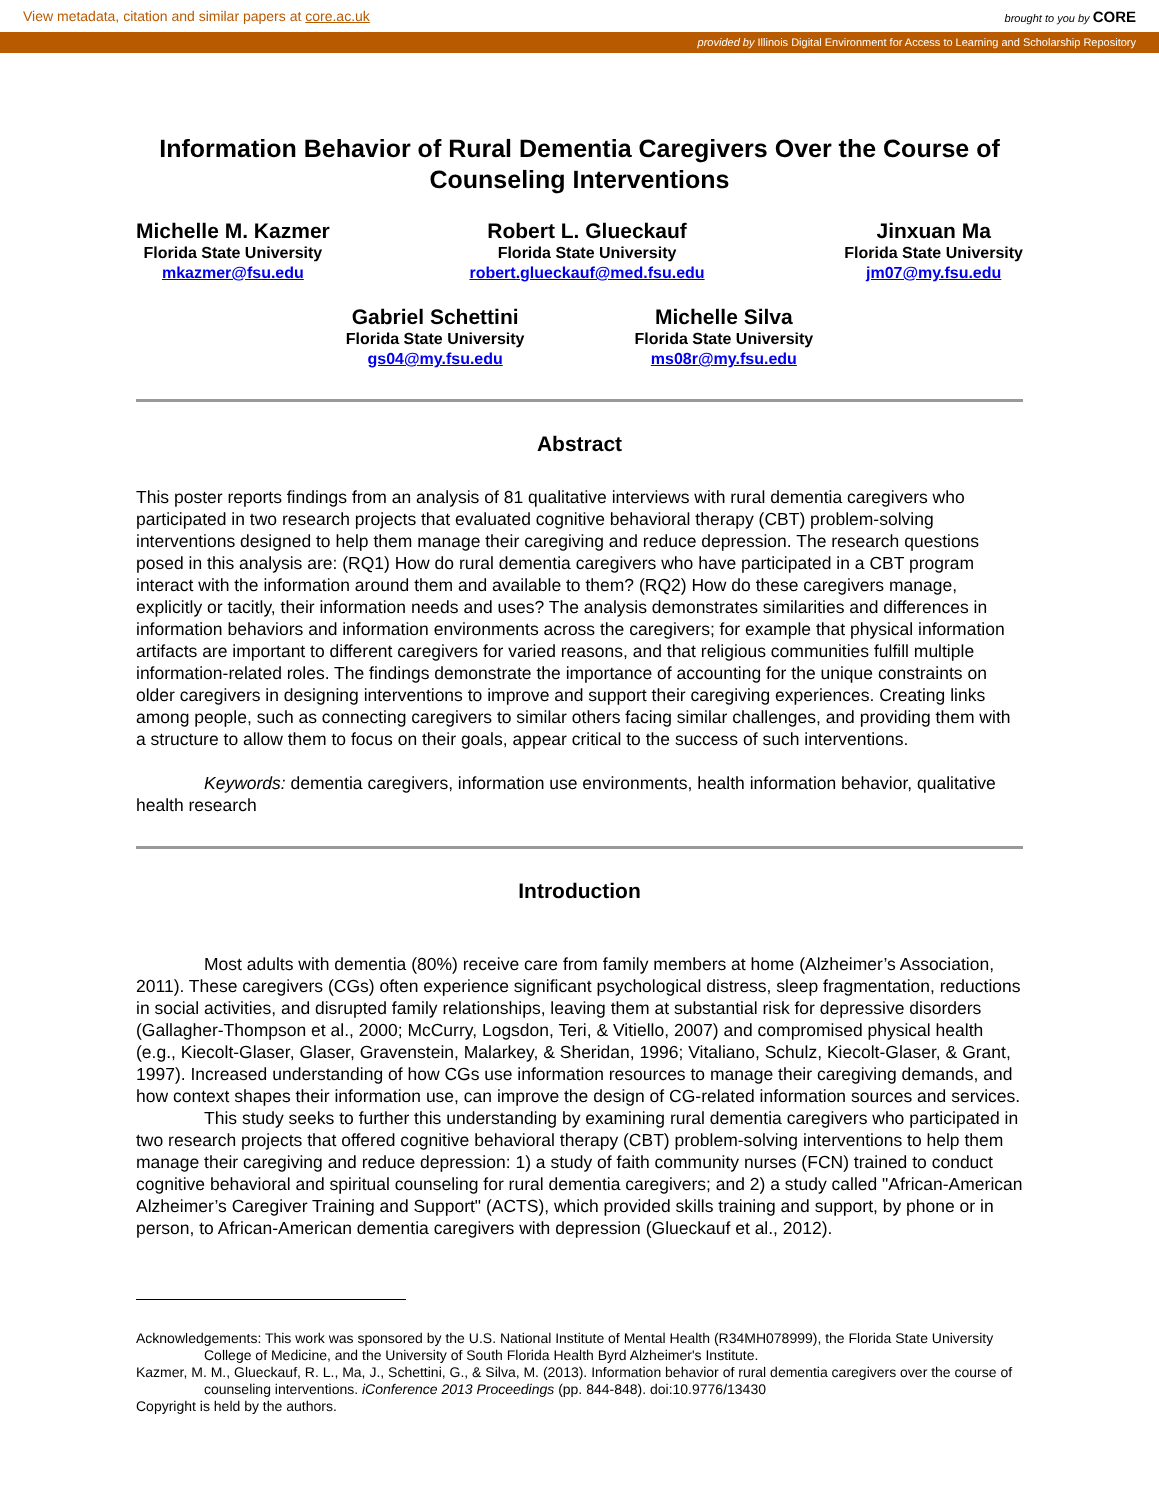View metadata, citation and similar papers at core.ac.uk brought to you by CORE
provided by Illinois Digital Environment for Access to Learning and Scholarship Repository
Information Behavior of Rural Dementia Caregivers Over the Course of Counseling Interventions
Michelle M. Kazmer
Florida State University
mkazmer@fsu.edu
Robert L. Glueckauf
Florida State University
robert.glueckauf@med.fsu.edu
Jinxuan Ma
Florida State University
jm07@my.fsu.edu
Gabriel Schettini
Florida State University
gs04@my.fsu.edu
Michelle Silva
Florida State University
ms08r@my.fsu.edu
Abstract
This poster reports findings from an analysis of 81 qualitative interviews with rural dementia caregivers who participated in two research projects that evaluated cognitive behavioral therapy (CBT) problem-solving interventions designed to help them manage their caregiving and reduce depression. The research questions posed in this analysis are: (RQ1) How do rural dementia caregivers who have participated in a CBT program interact with the information around them and available to them? (RQ2) How do these caregivers manage, explicitly or tacitly, their information needs and uses? The analysis demonstrates similarities and differences in information behaviors and information environments across the caregivers; for example that physical information artifacts are important to different caregivers for varied reasons, and that religious communities fulfill multiple information-related roles. The findings demonstrate the importance of accounting for the unique constraints on older caregivers in designing interventions to improve and support their caregiving experiences. Creating links among people, such as connecting caregivers to similar others facing similar challenges, and providing them with a structure to allow them to focus on their goals, appear critical to the success of such interventions.
Keywords: dementia caregivers, information use environments, health information behavior, qualitative health research
Introduction
Most adults with dementia (80%) receive care from family members at home (Alzheimer’s Association, 2011). These caregivers (CGs) often experience significant psychological distress, sleep fragmentation, reductions in social activities, and disrupted family relationships, leaving them at substantial risk for depressive disorders (Gallagher-Thompson et al., 2000; McCurry, Logsdon, Teri, & Vitiello, 2007) and compromised physical health (e.g., Kiecolt-Glaser, Glaser, Gravenstein, Malarkey, & Sheridan, 1996; Vitaliano, Schulz, Kiecolt-Glaser, & Grant, 1997). Increased understanding of how CGs use information resources to manage their caregiving demands, and how context shapes their information use, can improve the design of CG-related information sources and services.
This study seeks to further this understanding by examining rural dementia caregivers who participated in two research projects that offered cognitive behavioral therapy (CBT) problem-solving interventions to help them manage their caregiving and reduce depression: 1) a study of faith community nurses (FCN) trained to conduct cognitive behavioral and spiritual counseling for rural dementia caregivers; and 2) a study called "African-American Alzheimer’s Caregiver Training and Support" (ACTS), which provided skills training and support, by phone or in person, to African-American dementia caregivers with depression (Glueckauf et al., 2012).
Acknowledgements: This work was sponsored by the U.S. National Institute of Mental Health (R34MH078999), the Florida State University College of Medicine, and the University of South Florida Health Byrd Alzheimer's Institute.
Kazmer, M. M., Glueckauf, R. L., Ma, J., Schettini, G., & Silva, M. (2013). Information behavior of rural dementia caregivers over the course of counseling interventions. iConference 2013 Proceedings (pp. 844-848). doi:10.9776/13430
Copyright is held by the authors.